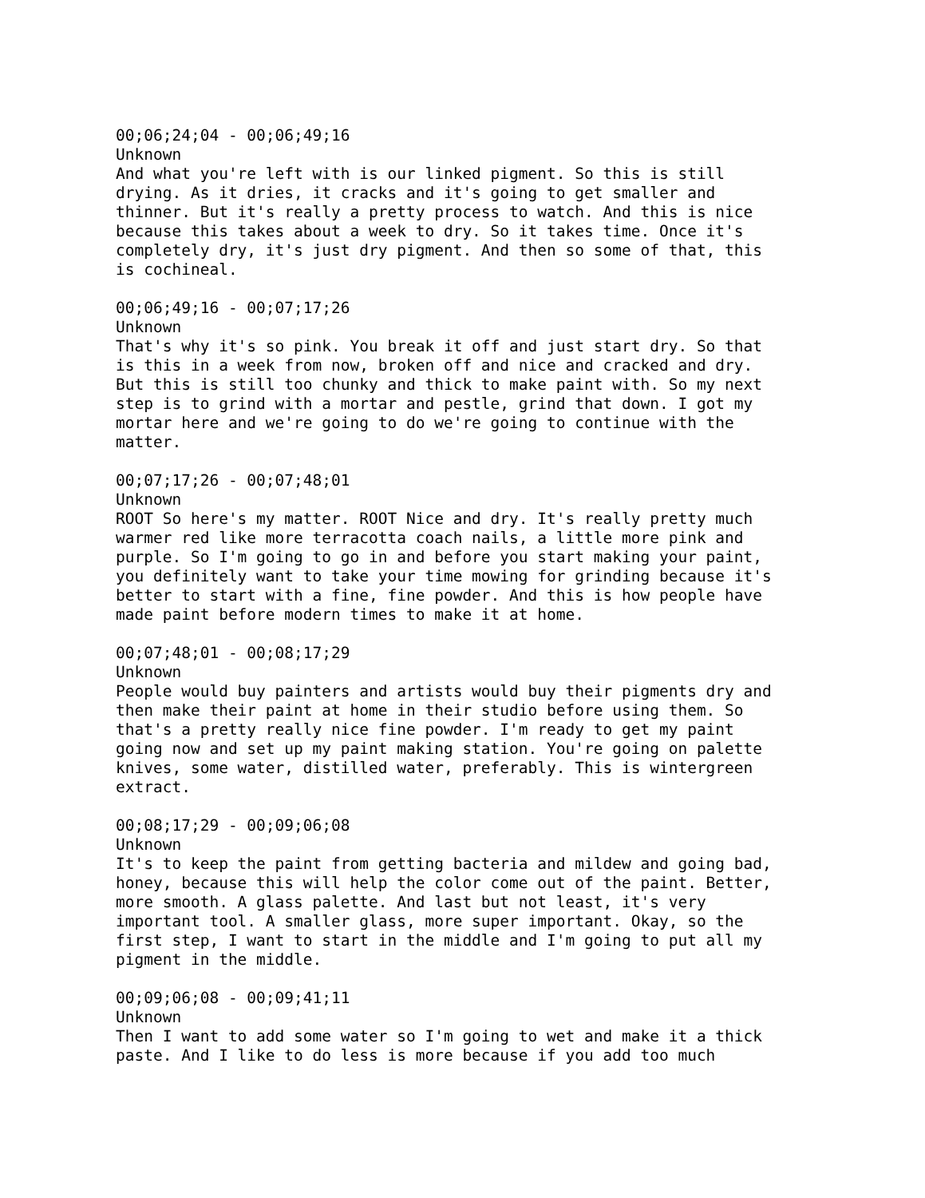00;06;24;04 - 00;06;49;16 Unknown And what you're left with is our linked pigment. So this is still drying. As it dries, it cracks and it's going to get smaller and thinner. But it's really a pretty process to watch. And this is nice because this takes about a week to dry. So it takes time. Once it's completely dry, it's just dry pigment. And then so some of that, this is cochineal.
00;06;49;16 - 00;07;17;26 Unknown That's why it's so pink. You break it off and just start dry. So that is this in a week from now, broken off and nice and cracked and dry. But this is still too chunky and thick to make paint with. So my next step is to grind with a mortar and pestle, grind that down. I got my mortar here and we're going to do we're going to continue with the matter.
00;07;17;26 - 00;07;48;01 Unknown ROOT So here's my matter. ROOT Nice and dry. It's really pretty much warmer red like more terracotta coach nails, a little more pink and purple. So I'm going to go in and before you start making your paint, you definitely want to take your time mowing for grinding because it's better to start with a fine, fine powder. And this is how people have made paint before modern times to make it at home.
00;07;48;01 - 00;08;17;29 Unknown People would buy painters and artists would buy their pigments dry and then make their paint at home in their studio before using them. So that's a pretty really nice fine powder. I'm ready to get my paint going now and set up my paint making station. You're going on palette knives, some water, distilled water, preferably. This is wintergreen extract.
00;08;17;29 - 00;09;06;08 Unknown It's to keep the paint from getting bacteria and mildew and going bad, honey, because this will help the color come out of the paint. Better, more smooth. A glass palette. And last but not least, it's very important tool. A smaller glass, more super important. Okay, so the first step, I want to start in the middle and I'm going to put all my pigment in the middle.
00;09;06;08 - 00;09;41;11 Unknown Then I want to add some water so I'm going to wet and make it a thick paste. And I like to do less is more because if you add too much